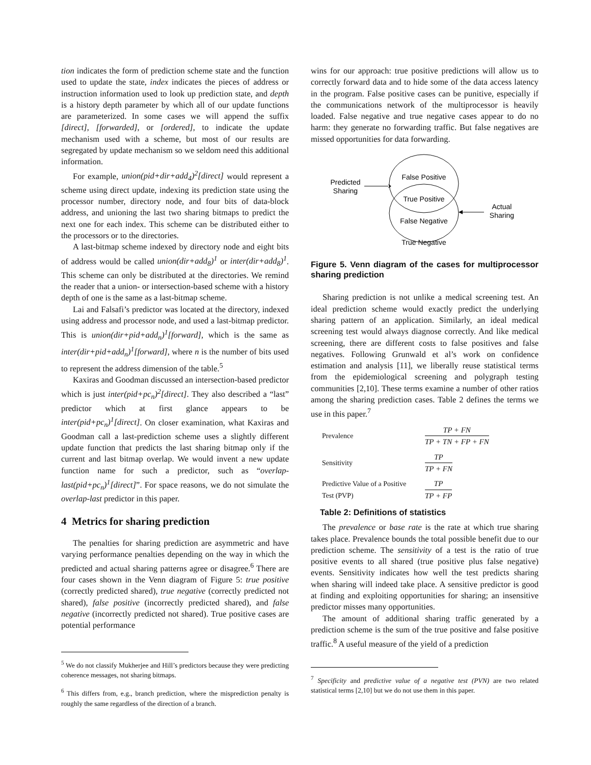tion indicates the form of prediction scheme state and the function used to update the state, index indicates the pieces of address or instruction information used to look up prediction state, and depth is a history depth parameter by which all of our update functions are parameterized. In some cases we will append the suffix [direct], [forwarded], or [ordered], to indicate the update mechanism used with a scheme, but most of our results are segregated by update mechanism so we seldom need this additional information.
For example, union(pid+dir+add<sub>4</sub>)<sup>2</sup>[direct] would represent a scheme using direct update, indexing its prediction state using the processor number, directory node, and four bits of data-block address, and unioning the last two sharing bitmaps to predict the next one for each index. This scheme can be distributed either to the processors or to the directories.
A last-bitmap scheme indexed by directory node and eight bits of address would be called union(dir+add<sub>8</sub>)<sup>1</sup> or inter(dir+add<sub>8</sub>)<sup>1</sup>. This scheme can only be distributed at the directories. We remind the reader that a union- or intersection-based scheme with a history depth of one is the same as a last-bitmap scheme.
Lai and Falsafi’s predictor was located at the directory, indexed using address and processor node, and used a last-bitmap predictor. This is union(dir+pid+add<sub>n</sub>)<sup>1</sup>[forward], which is the same as inter(dir+pid+add<sub>n</sub>)<sup>1</sup>[forward], where n is the number of bits used to represent the address dimension of the table.<sup>5</sup>
Kaxiras and Goodman discussed an intersection-based predictor which is just inter(pid+pc<sub>n</sub>)<sup>2</sup>[direct]. They also described a “last” predictor which at first glance appears to be inter(pid+pc<sub>n</sub>)<sup>1</sup>[direct]. On closer examination, what Kaxiras and Goodman call a last-prediction scheme uses a slightly different update function that predicts the last sharing bitmap only if the current and last bitmap overlap. We would invent a new update function name for such a predictor, such as “overlap-last(pid+pc<sub>n</sub>)<sup>1</sup>[direct]”. For space reasons, we do not simulate the overlap-last predictor in this paper.
4 Metrics for sharing prediction
The penalties for sharing prediction are asymmetric and have varying performance penalties depending on the way in which the predicted and actual sharing patterns agree or disagree.<sup>6</sup> There are four cases shown in the Venn diagram of Figure 5: true positive (correctly predicted shared), true negative (correctly predicted not shared), false positive (incorrectly predicted shared), and false negative (incorrectly predicted not shared). True positive cases are potential performance
<sup>5</sup> We do not classify Mukherjee and Hill’s predictors because they were predicting coherence messages, not sharing bitmaps.
<sup>6</sup> This differs from, e.g., branch prediction, where the misprediction penalty is roughly the same regardless of the direction of a branch.
wins for our approach: true positive predictions will allow us to correctly forward data and to hide some of the data access latency in the program. False positive cases can be punitive, especially if the communications network of the multiprocessor is heavily loaded. False negative and true negative cases appear to do no harm: they generate no forwarding traffic. But false negatives are missed opportunities for data forwarding.
False Positive
True Positive
False Negative
True Negative
Predicted
Sharing
Actual
Sharing
Figure 5. Venn diagram of the cases for multiprocessor sharing prediction
Sharing prediction is not unlike a medical screening test. An ideal prediction scheme would exactly predict the underlying sharing pattern of an application. Similarly, an ideal medical screening test would always diagnose correctly. And like medical screening, there are different costs to false positives and false negatives. Following Grunwald et al’s work on confidence estimation and analysis [11], we liberally reuse statistical terms from the epidemiological screening and polygraph testing communities [2,10]. These terms examine a number of other ratios among the sharing prediction cases. Table 2 defines the terms we use in this paper.<sup>7</sup>
| Prevalence | TP + FN TP + TN + FP + FN |
| Sensitivity | TP TP + FN |
| Predictive Value of a Positive Test (PVP) | TP TP + FP |
Table 2: Definitions of statistics
The prevalence or base rate is the rate at which true sharing takes place. Prevalence bounds the total possible benefit due to our prediction scheme. The sensitivity of a test is the ratio of true positive events to all shared (true positive plus false negative) events. Sensitivity indicates how well the test predicts sharing when sharing will indeed take place. A sensitive predictor is good at finding and exploiting opportunities for sharing; an insensitive predictor misses many opportunities.
The amount of additional sharing traffic generated by a prediction scheme is the sum of the true positive and false positive traffic.<sup>8</sup> A useful measure of the yield of a prediction
<sup>7</sup> Specificity and predictive value of a negative test (PVN) are two related statistical terms [2,10] but we do not use them in this paper.